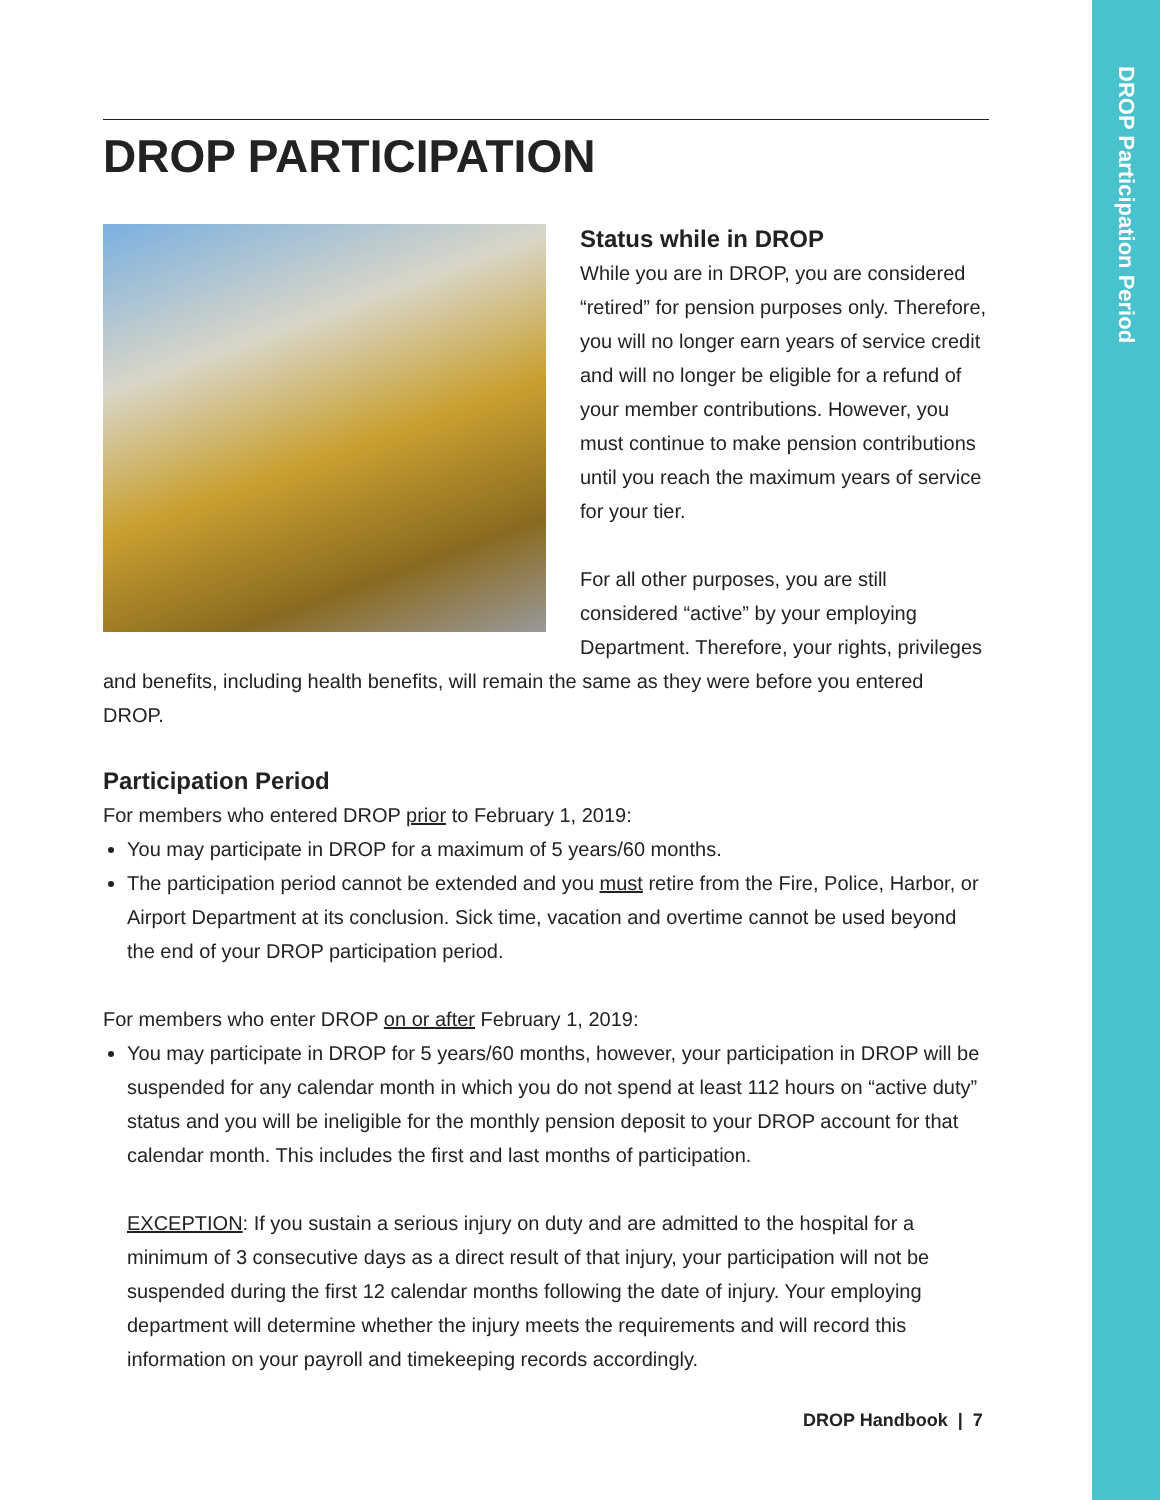DROP Participation Period
DROP PARTICIPATION
Status while in DROP
While you are in DROP, you are considered “retired” for pension purposes only. Therefore, you will no longer earn years of service credit and will no longer be eligible for a refund of your member contributions. However, you must continue to make pension contributions until you reach the maximum years of service for your tier.
For all other purposes, you are still considered “active” by your employing Department. Therefore, your rights, privileges and benefits, including health benefits, will remain the same as they were before you entered DROP.
Participation Period
For members who entered DROP prior to February 1, 2019:
You may participate in DROP for a maximum of 5 years/60 months.
The participation period cannot be extended and you must retire from the Fire, Police, Harbor, or Airport Department at its conclusion. Sick time, vacation and overtime cannot be used beyond the end of your DROP participation period.
For members who enter DROP on or after February 1, 2019:
You may participate in DROP for 5 years/60 months, however, your participation in DROP will be suspended for any calendar month in which you do not spend at least 112 hours on “active duty” status and you will be ineligible for the monthly pension deposit to your DROP account for that calendar month. This includes the first and last months of participation.
EXCEPTION: If you sustain a serious injury on duty and are admitted to the hospital for a minimum of 3 consecutive days as a direct result of that injury, your participation will not be suspended during the first 12 calendar months following the date of injury. Your employing department will determine whether the injury meets the requirements and will record this information on your payroll and timekeeping records accordingly.
DROP Handbook | 7